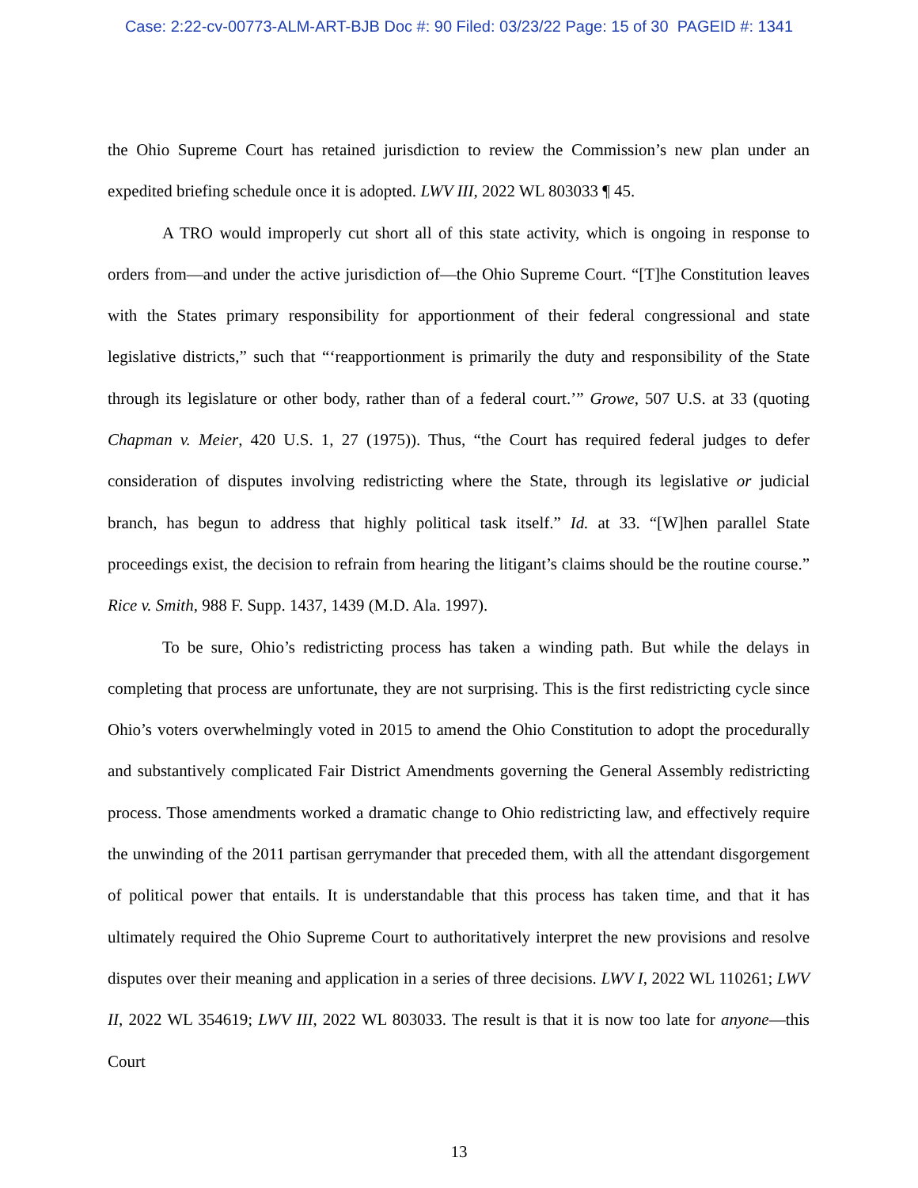Case: 2:22-cv-00773-ALM-ART-BJB Doc #: 90 Filed: 03/23/22 Page: 15 of 30 PAGEID #: 1341
the Ohio Supreme Court has retained jurisdiction to review the Commission’s new plan under an expedited briefing schedule once it is adopted. LWV III, 2022 WL 803033 ¶ 45.
A TRO would improperly cut short all of this state activity, which is ongoing in response to orders from—and under the active jurisdiction of—the Ohio Supreme Court. “[T]he Constitution leaves with the States primary responsibility for apportionment of their federal congressional and state legislative districts,” such that “‘reapportionment is primarily the duty and responsibility of the State through its legislature or other body, rather than of a federal court.’” Growe, 507 U.S. at 33 (quoting Chapman v. Meier, 420 U.S. 1, 27 (1975)). Thus, “the Court has required federal judges to defer consideration of disputes involving redistricting where the State, through its legislative or judicial branch, has begun to address that highly political task itself.” Id. at 33. “[W]hen parallel State proceedings exist, the decision to refrain from hearing the litigant’s claims should be the routine course.” Rice v. Smith, 988 F. Supp. 1437, 1439 (M.D. Ala. 1997).
To be sure, Ohio’s redistricting process has taken a winding path. But while the delays in completing that process are unfortunate, they are not surprising. This is the first redistricting cycle since Ohio’s voters overwhelmingly voted in 2015 to amend the Ohio Constitution to adopt the procedurally and substantively complicated Fair District Amendments governing the General Assembly redistricting process. Those amendments worked a dramatic change to Ohio redistricting law, and effectively require the unwinding of the 2011 partisan gerrymander that preceded them, with all the attendant disgorgement of political power that entails. It is understandable that this process has taken time, and that it has ultimately required the Ohio Supreme Court to authoritatively interpret the new provisions and resolve disputes over their meaning and application in a series of three decisions. LWV I, 2022 WL 110261; LWV II, 2022 WL 354619; LWV III, 2022 WL 803033. The result is that it is now too late for anyone—this Court
13